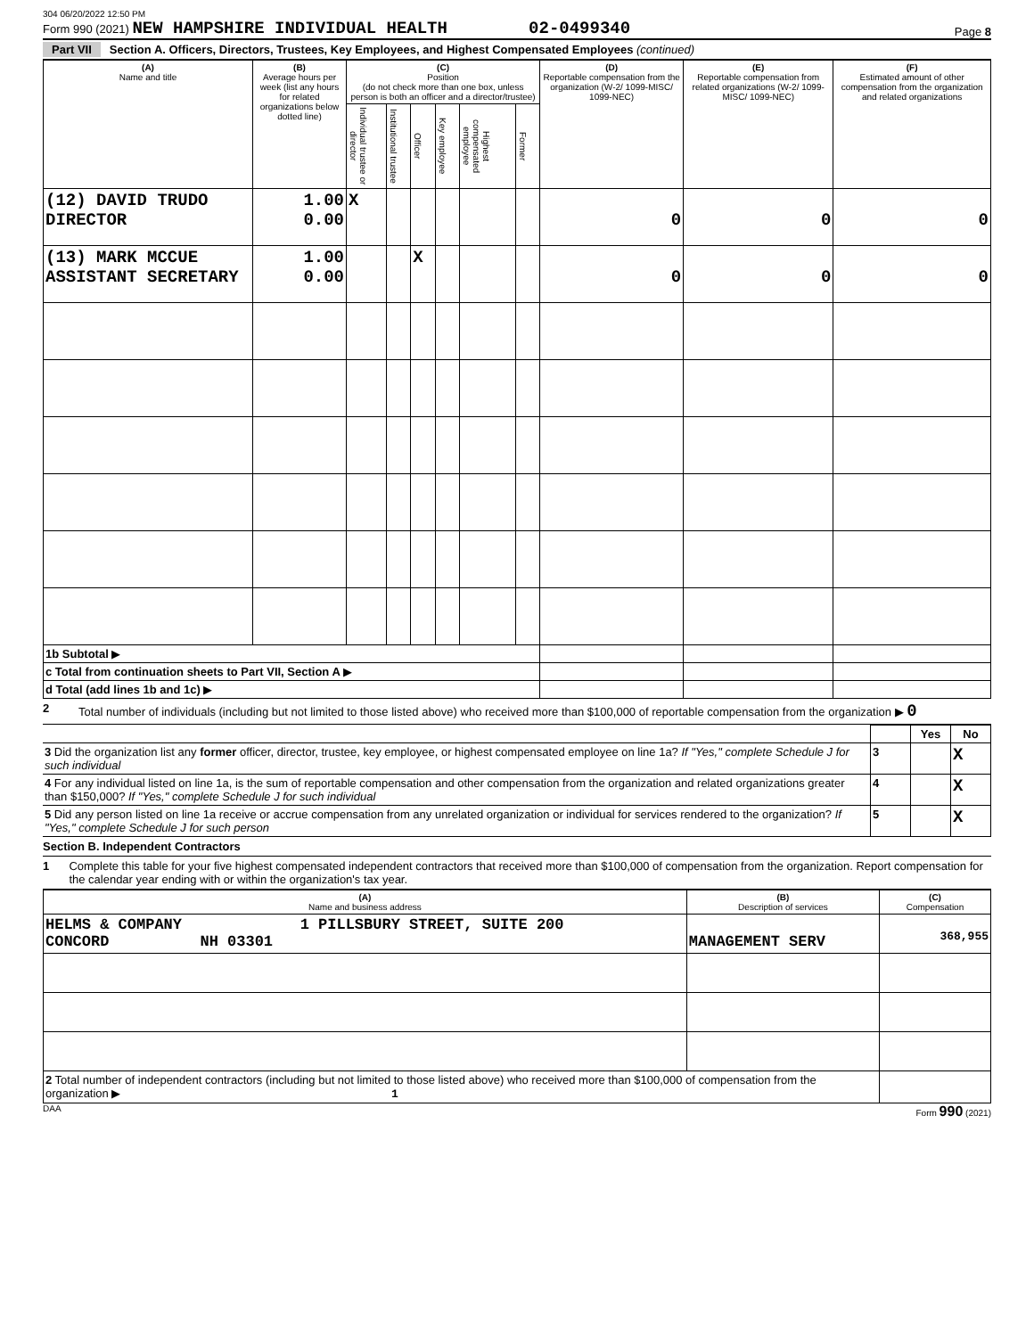304 06/20/2022 12:50 PM
Form 990 (2021) NEW HAMPSHIRE INDIVIDUAL HEALTH 02-0499340
Page 8
Part VII Section A. Officers, Directors, Trustees, Key Employees, and Highest Compensated Employees (continued)
| (A) Name and title | (B) Average hours per week (list any hours for related organizations below dotted line) | (C) Position (do not check more than one box, unless person is both an officer and a director/trustee) | | | | | | (D) Reportable compensation from the organization (W-2/ 1099-MISC/ 1099-NEC) | (E) Reportable compensation from related organizations (W-2/ 1099-MISC/ 1099-NEC) | (F) Estimated amount of other compensation from the organization and related organizations |
| --- | --- | --- | --- | --- | --- | --- | --- | --- | --- | --- |
| | | Individual trustee or director | Institutional trustee | Officer | Key employee | Highest compensated employee | Former | | | |
| (12) DAVID TRUDO DIRECTOR | 1.00 0.00 | X | | | | | | 0 | 0 | 0 |
| (13) MARK MCCUE ASSISTANT SECRETARY | 1.00 0.00 | | | X | | | | 0 | 0 | 0 |
| 1b Subtotal ▶ | | | | | | | | | | |
| c Total from continuation sheets to Part VII, Section A ▶ | | | | | | | | | | |
| d Total (add lines 1b and 1c) ▶ | | | | | | | | | | |
2 Total number of individuals (including but not limited to those listed above) who received more than $100,000 of reportable compensation from the organization ▶ 0
| | | Yes | No |
| 3 Did the organization list any former officer, director, trustee, key employee, or highest compensated employee on line 1a? If "Yes," complete Schedule J for such individual | 3 | | X |
| 4 For any individual listed on line 1a, is the sum of reportable compensation and other compensation from the organization and related organizations greater than $150,000? If "Yes," complete Schedule J for such individual | 4 | | X |
| 5 Did any person listed on line 1a receive or accrue compensation from any unrelated organization or individual for services rendered to the organization? If "Yes," complete Schedule J for such person | 5 | | X |
Section B. Independent Contractors
1 Complete this table for your five highest compensated independent contractors that received more than $100,000 of compensation from the organization. Report compensation for the calendar year ending with or within the organization's tax year.
| (A) Name and business address | (B) Description of services | (C) Compensation |
| --- | --- | --- |
| HELMS & COMPANY 1 PILLSBURY STREET, SUITE 200 CONCORD NH 03301 | MANAGEMENT SERV | 368,955 |
| 2 Total number of independent contractors (including but not limited to those listed above) who received more than $100,000 of compensation from the organization ▶ 1 | | |
DAA Form 990 (2021)